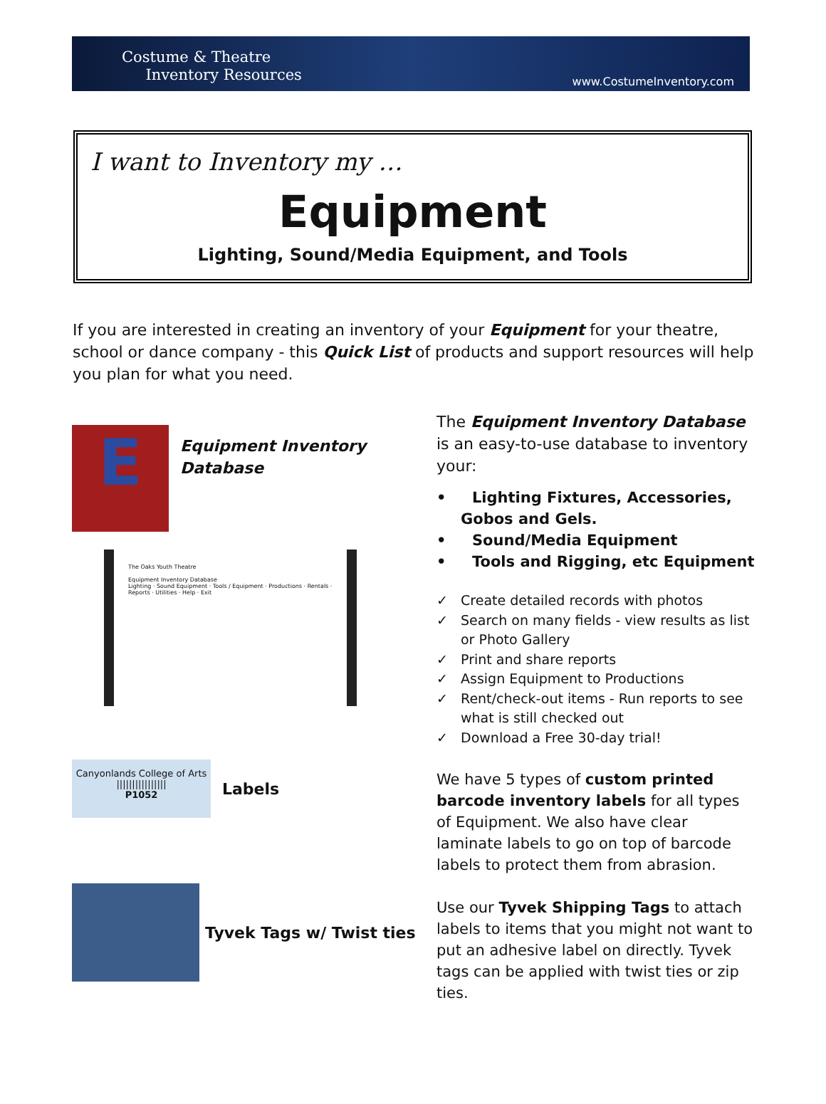Costume & Theatre
Inventory Resources
www.CostumeInventory.com
I want to Inventory my …
Equipment
Lighting, Sound/Media Equipment, and Tools
If you are interested in creating an inventory of your Equipment for your theatre, school or dance company - this Quick List of products and support resources will help you plan for what you need.
E
Equipment Inventory
Database
The Oaks Youth Theatre
Equipment Inventory Database
Lighting · Sound Equipment · Tools / Equipment · Productions · Rentals · Reports · Utilities · Help · Exit
Canyonlands College of Arts
||||||||||||||||
P1052
Labels
Tyvek Tags w/ Twist ties
The Equipment Inventory Database is an easy-to-use database to inventory your:
• Lighting Fixtures, Accessories, Gobos and Gels.
• Sound/Media Equipment
• Tools and Rigging, etc Equipment
✓ Create detailed records with photos
✓ Search on many fields - view results as list or Photo Gallery
✓ Print and share reports
✓ Assign Equipment to Productions
✓ Rent/check-out items - Run reports to see what is still checked out
✓ Download a Free 30-day trial!
We have 5 types of custom printed barcode inventory labels for all types of Equipment. We also have clear laminate labels to go on top of barcode labels to protect them from abrasion.
Use our Tyvek Shipping Tags to attach labels to items that you might not want to put an adhesive label on directly. Tyvek tags can be applied with twist ties or zip ties.